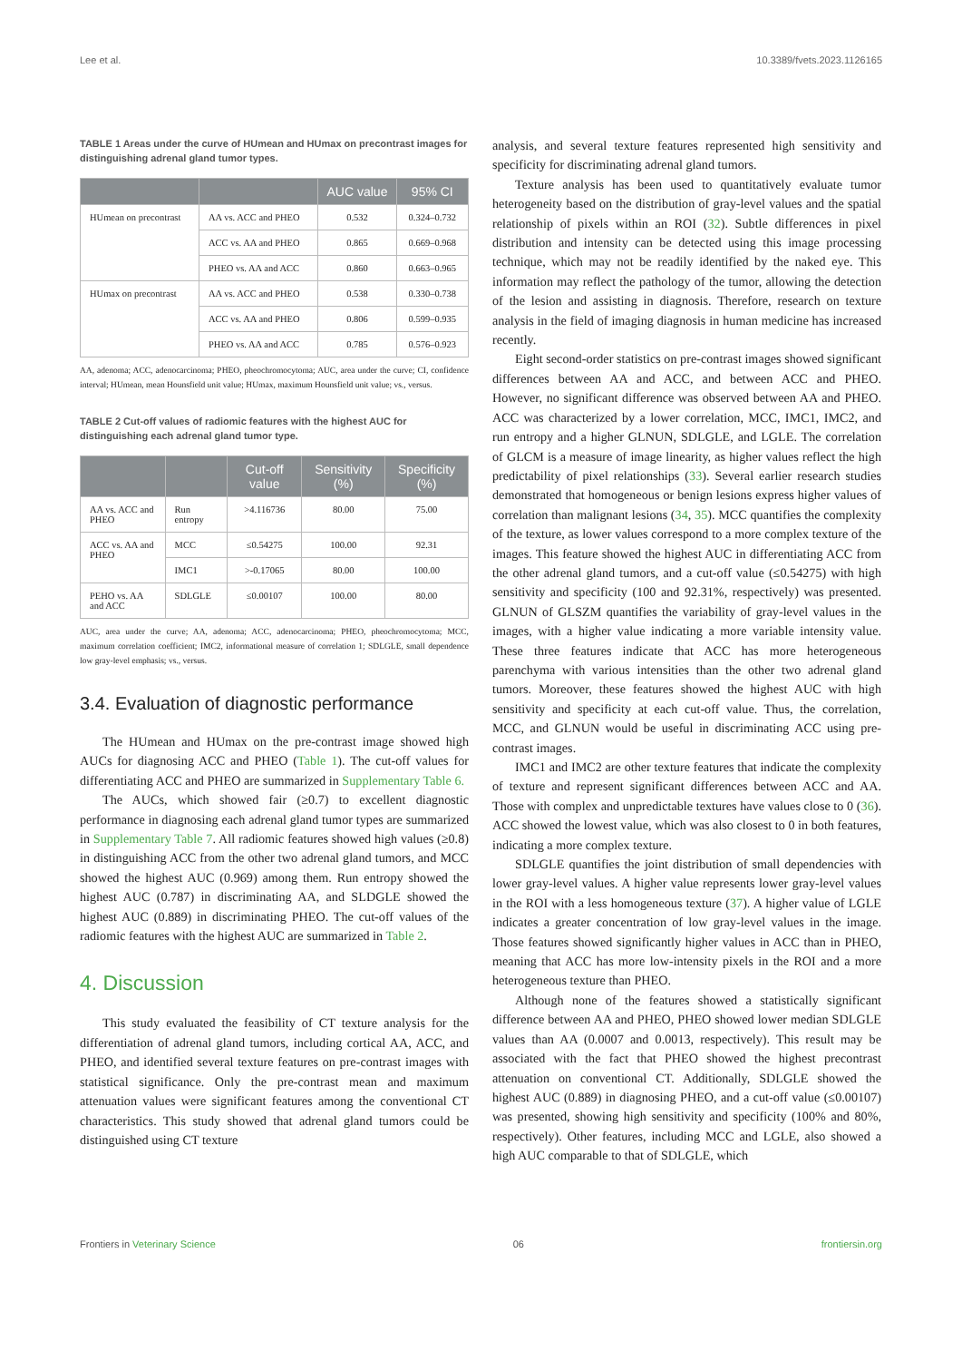Lee et al. 10.3389/fvets.2023.1126165
TABLE 1 Areas under the curve of HUmean and HUmax on precontrast images for distinguishing adrenal gland tumor types.
| | | AUC value | 95% CI |
| --- | --- | --- | --- |
| HUmean on precontrast | AA vs. ACC and PHEO | 0.532 | 0.324–0.732 |
| | ACC vs. AA and PHEO | 0.865 | 0.669–0.968 |
| | PHEO vs. AA and ACC | 0.860 | 0.663–0.965 |
| HUmax on precontrast | AA vs. ACC and PHEO | 0.538 | 0.330–0.738 |
| | ACC vs. AA and PHEO | 0.806 | 0.599–0.935 |
| | PHEO vs. AA and ACC | 0.785 | 0.576–0.923 |
AA, adenoma; ACC, adenocarcinoma; PHEO, pheochromocytoma; AUC, area under the curve; CI, confidence interval; HUmean, mean Hounsfield unit value; HUmax, maximum Hounsfield unit value; vs., versus.
TABLE 2 Cut-off values of radiomic features with the highest AUC for distinguishing each adrenal gland tumor type.
| | | Cut-off value | Sensitivity (%) | Specificity (%) |
| --- | --- | --- | --- | --- |
| AA vs. ACC and PHEO | Run entropy | >4.116736 | 80.00 | 75.00 |
| ACC vs. AA and PHEO | MCC | ≤0.54275 | 100.00 | 92.31 |
| | IMC1 | >-0.17065 | 80.00 | 100.00 |
| PEHO vs. AA and ACC | SDLGLE | ≤0.00107 | 100.00 | 80.00 |
AUC, area under the curve; AA, adenoma; ACC, adenocarcinoma; PHEO, pheochromocytoma; MCC, maximum correlation coefficient; IMC2, informational measure of correlation 1; SDLGLE, small dependence low gray-level emphasis; vs., versus.
3.4. Evaluation of diagnostic performance
The HUmean and HUmax on the pre-contrast image showed high AUCs for diagnosing ACC and PHEO (Table 1). The cut-off values for differentiating ACC and PHEO are summarized in Supplementary Table 6.
The AUCs, which showed fair (≥0.7) to excellent diagnostic performance in diagnosing each adrenal gland tumor types are summarized in Supplementary Table 7. All radiomic features showed high values (≥0.8) in distinguishing ACC from the other two adrenal gland tumors, and MCC showed the highest AUC (0.969) among them. Run entropy showed the highest AUC (0.787) in discriminating AA, and SLDGLE showed the highest AUC (0.889) in discriminating PHEO. The cut-off values of the radiomic features with the highest AUC are summarized in Table 2.
4. Discussion
This study evaluated the feasibility of CT texture analysis for the differentiation of adrenal gland tumors, including cortical AA, ACC, and PHEO, and identified several texture features on pre-contrast images with statistical significance. Only the pre-contrast mean and maximum attenuation values were significant features among the conventional CT characteristics. This study showed that adrenal gland tumors could be distinguished using CT texture
analysis, and several texture features represented high sensitivity and specificity for discriminating adrenal gland tumors.
Texture analysis has been used to quantitatively evaluate tumor heterogeneity based on the distribution of gray-level values and the spatial relationship of pixels within an ROI (32). Subtle differences in pixel distribution and intensity can be detected using this image processing technique, which may not be readily identified by the naked eye. This information may reflect the pathology of the tumor, allowing the detection of the lesion and assisting in diagnosis. Therefore, research on texture analysis in the field of imaging diagnosis in human medicine has increased recently.
Eight second-order statistics on pre-contrast images showed significant differences between AA and ACC, and between ACC and PHEO. However, no significant difference was observed between AA and PHEO. ACC was characterized by a lower correlation, MCC, IMC1, IMC2, and run entropy and a higher GLNUN, SDLGLE, and LGLE. The correlation of GLCM is a measure of image linearity, as higher values reflect the high predictability of pixel relationships (33). Several earlier research studies demonstrated that homogeneous or benign lesions express higher values of correlation than malignant lesions (34, 35). MCC quantifies the complexity of the texture, as lower values correspond to a more complex texture of the images. This feature showed the highest AUC in differentiating ACC from the other adrenal gland tumors, and a cut-off value (≤0.54275) with high sensitivity and specificity (100 and 92.31%, respectively) was presented. GLNUN of GLSZM quantifies the variability of gray-level values in the images, with a higher value indicating a more variable intensity value. These three features indicate that ACC has more heterogeneous parenchyma with various intensities than the other two adrenal gland tumors. Moreover, these features showed the highest AUC with high sensitivity and specificity at each cut-off value. Thus, the correlation, MCC, and GLNUN would be useful in discriminating ACC using pre-contrast images.
IMC1 and IMC2 are other texture features that indicate the complexity of texture and represent significant differences between ACC and AA. Those with complex and unpredictable textures have values close to 0 (36). ACC showed the lowest value, which was also closest to 0 in both features, indicating a more complex texture.
SDLGLE quantifies the joint distribution of small dependencies with lower gray-level values. A higher value represents lower gray-level values in the ROI with a less homogeneous texture (37). A higher value of LGLE indicates a greater concentration of low gray-level values in the image. Those features showed significantly higher values in ACC than in PHEO, meaning that ACC has more low-intensity pixels in the ROI and a more heterogeneous texture than PHEO.
Although none of the features showed a statistically significant difference between AA and PHEO, PHEO showed lower median SDLGLE values than AA (0.0007 and 0.0013, respectively). This result may be associated with the fact that PHEO showed the highest precontrast attenuation on conventional CT. Additionally, SDLGLE showed the highest AUC (0.889) in diagnosing PHEO, and a cut-off value (≤0.00107) was presented, showing high sensitivity and specificity (100% and 80%, respectively). Other features, including MCC and LGLE, also showed a high AUC comparable to that of SDLGLE, which
Frontiers in Veterinary Science 06 frontiersin.org